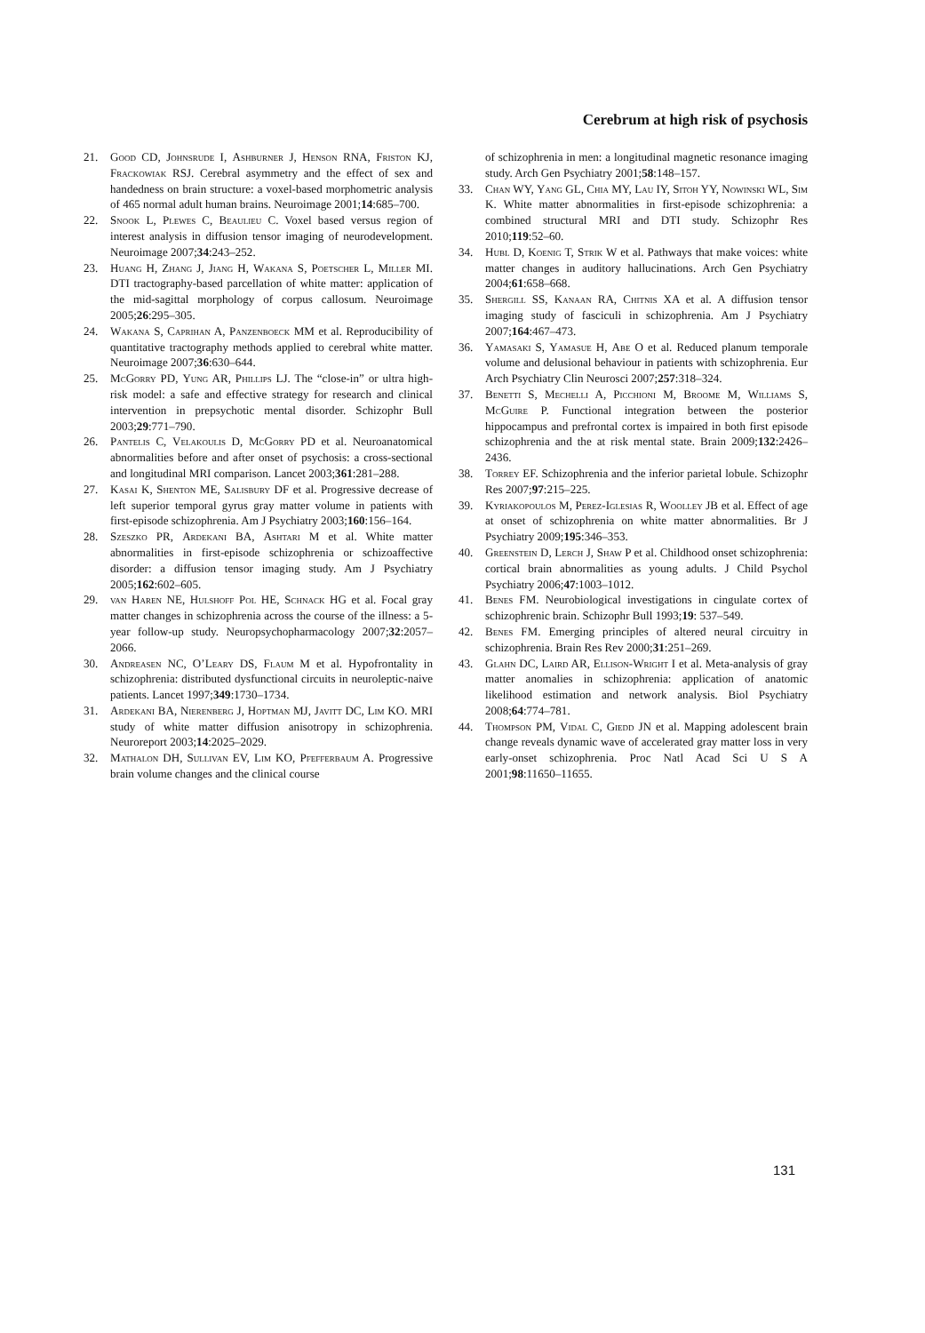Cerebrum at high risk of psychosis
21. Good CD, Johnsrude I, Ashburner J, Henson RNA, Friston KJ, Frackowiak RSJ. Cerebral asymmetry and the effect of sex and handedness on brain structure: a voxel-based morphometric analysis of 465 normal adult human brains. Neuroimage 2001;14:685–700.
22. Snook L, Plewes C, Beaulieu C. Voxel based versus region of interest analysis in diffusion tensor imaging of neurodevelopment. Neuroimage 2007;34:243–252.
23. Huang H, Zhang J, Jiang H, Wakana S, Poetscher L, Miller MI. DTI tractography-based parcellation of white matter: application of the mid-sagittal morphology of corpus callosum. Neuroimage 2005;26:295–305.
24. Wakana S, Caprihan A, Panzenboeck MM et al. Reproducibility of quantitative tractography methods applied to cerebral white matter. Neuroimage 2007;36:630–644.
25. McGorry PD, Yung AR, Phillips LJ. The “close-in” or ultra high-risk model: a safe and effective strategy for research and clinical intervention in prepsychotic mental disorder. Schizophr Bull 2003;29:771–790.
26. Pantelis C, Velakoulis D, McGorry PD et al. Neuroanatomical abnormalities before and after onset of psychosis: a cross-sectional and longitudinal MRI comparison. Lancet 2003;361:281–288.
27. Kasai K, Shenton ME, Salisbury DF et al. Progressive decrease of left superior temporal gyrus gray matter volume in patients with first-episode schizophrenia. Am J Psychiatry 2003;160:156–164.
28. Szeszko PR, Ardekani BA, Ashtari M et al. White matter abnormalities in first-episode schizophrenia or schizoaffective disorder: a diffusion tensor imaging study. Am J Psychiatry 2005;162:602–605.
29. van Haren NE, Hulshoff Pol HE, Schnack HG et al. Focal gray matter changes in schizophrenia across the course of the illness: a 5-year follow-up study. Neuropsychopharmacology 2007;32:2057–2066.
30. Andreasen NC, O’Leary DS, Flaum M et al. Hypofrontality in schizophrenia: distributed dysfunctional circuits in neuroleptic-naive patients. Lancet 1997;349:1730–1734.
31. Ardekani BA, Nierenberg J, Hoptman MJ, Javitt DC, Lim KO. MRI study of white matter diffusion anisotropy in schizophrenia. Neuroreport 2003;14:2025–2029.
32. Mathalon DH, Sullivan EV, Lim KO, Pfefferbaum A. Progressive brain volume changes and the clinical course
of schizophrenia in men: a longitudinal magnetic resonance imaging study. Arch Gen Psychiatry 2001;58:148–157.
33. Chan WY, Yang GL, Chia MY, Lau IY, Sitoh YY, Nowinski WL, Sim K. White matter abnormalities in first-episode schizophrenia: a combined structural MRI and DTI study. Schizophr Res 2010;119:52–60.
34. Hubl D, Koenig T, Strik W et al. Pathways that make voices: white matter changes in auditory hallucinations. Arch Gen Psychiatry 2004;61:658–668.
35. Shergill SS, Kanaan RA, Chitnis XA et al. A diffusion tensor imaging study of fasciculi in schizophrenia. Am J Psychiatry 2007;164:467–473.
36. Yamasaki S, Yamasue H, Abe O et al. Reduced planum temporale volume and delusional behaviour in patients with schizophrenia. Eur Arch Psychiatry Clin Neurosci 2007;257:318–324.
37. Benetti S, Mechelli A, Picchioni M, Broome M, Williams S, McGuire P. Functional integration between the posterior hippocampus and prefrontal cortex is impaired in both first episode schizophrenia and the at risk mental state. Brain 2009;132:2426–2436.
38. Torrey EF. Schizophrenia and the inferior parietal lobule. Schizophr Res 2007;97:215–225.
39. Kyriakopoulos M, Perez-Iglesias R, Woolley JB et al. Effect of age at onset of schizophrenia on white matter abnormalities. Br J Psychiatry 2009;195:346–353.
40. Greenstein D, Lerch J, Shaw P et al. Childhood onset schizophrenia: cortical brain abnormalities as young adults. J Child Psychol Psychiatry 2006;47:1003–1012.
41. Benes FM. Neurobiological investigations in cingulate cortex of schizophrenic brain. Schizophr Bull 1993;19: 537–549.
42. Benes FM. Emerging principles of altered neural circuitry in schizophrenia. Brain Res Rev 2000;31:251–269.
43. Glahn DC, Laird AR, Ellison-Wright I et al. Meta-analysis of gray matter anomalies in schizophrenia: application of anatomic likelihood estimation and network analysis. Biol Psychiatry 2008;64:774–781.
44. Thompson PM, Vidal C, Giedd JN et al. Mapping adolescent brain change reveals dynamic wave of accelerated gray matter loss in very early-onset schizophrenia. Proc Natl Acad Sci U S A 2001;98:11650–11655.
131